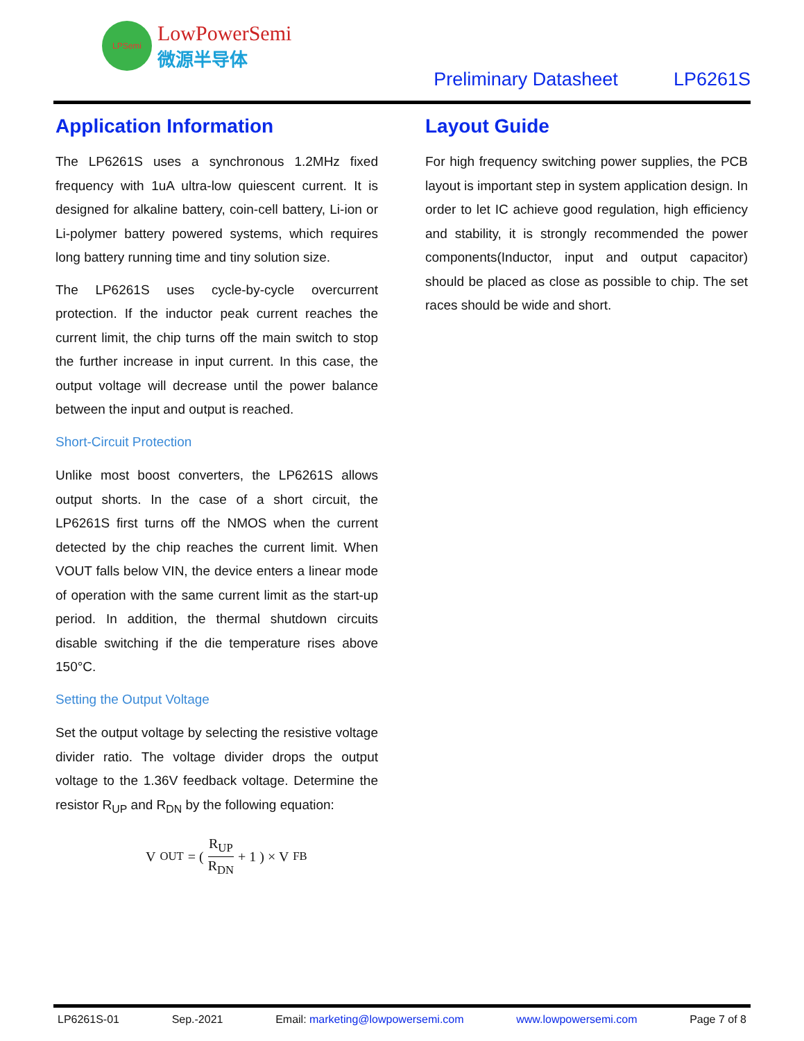LPSemi
LowPowerSemi
微源半导体
Preliminary Datasheet LP6261S
Application Information
The LP6261S uses a synchronous 1.2MHz fixed frequency with 1uA ultra-low quiescent current. It is designed for alkaline battery, coin-cell battery, Li-ion or Li-polymer battery powered systems, which requires long battery running time and tiny solution size.
The LP6261S uses cycle-by-cycle overcurrent protection. If the inductor peak current reaches the current limit, the chip turns off the main switch to stop the further increase in input current. In this case, the output voltage will decrease until the power balance between the input and output is reached.
Short-Circuit Protection
Unlike most boost converters, the LP6261S allows output shorts. In the case of a short circuit, the LP6261S first turns off the NMOS when the current detected by the chip reaches the current limit. When VOUT falls below VIN, the device enters a linear mode of operation with the same current limit as the start-up period. In addition, the thermal shutdown circuits disable switching if the die temperature rises above 150°C.
Setting the Output Voltage
Set the output voltage by selecting the resistive voltage divider ratio. The voltage divider drops the output voltage to the 1.36V feedback voltage. Determine the resistor R<sub>UP</sub> and R<sub>DN</sub> by the following equation:
V<sub>OUT</sub> = ( R<sub>UP</sub> R<sub>DN</sub> + 1 ) × V<sub>FB</sub>
Layout Guide
For high frequency switching power supplies, the PCB layout is important step in system application design. In order to let IC achieve good regulation, high efficiency and stability, it is strongly recommended the power components(Inductor, input and output capacitor) should be placed as close as possible to chip. The set races should be wide and short.
LP6261S-01 Sep.-2021 Email: marketing@lowpowersemi.com www.lowpowersemi.com Page 7 of 8